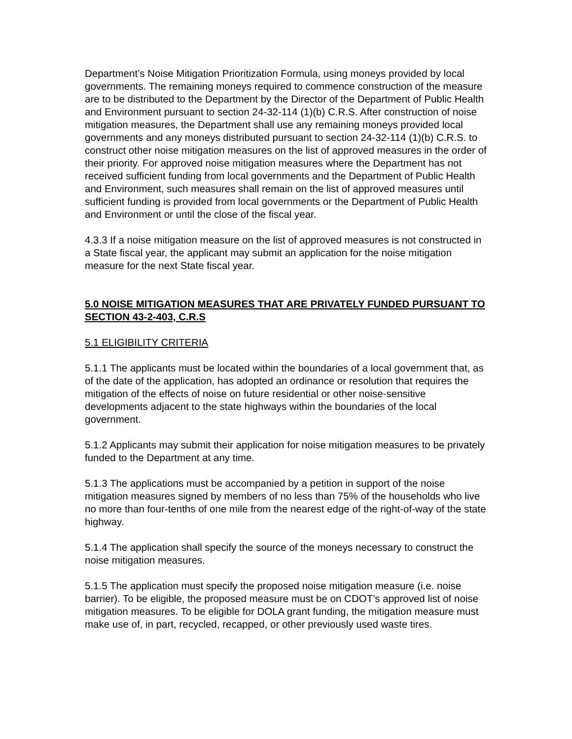Department’s Noise Mitigation Prioritization Formula, using moneys provided by local governments. The remaining moneys required to commence construction of the measure are to be distributed to the Department by the Director of the Department of Public Health and Environment pursuant to section 24-32-114 (1)(b) C.R.S. After construction of noise mitigation measures, the Department shall use any remaining moneys provided local governments and any moneys distributed pursuant to section 24-32-114 (1)(b) C.R.S. to construct other noise mitigation measures on the list of approved measures in the order of their priority. For approved noise mitigation measures where the Department has not received sufficient funding from local governments and the Department of Public Health and Environment, such measures shall remain on the list of approved measures until sufficient funding is provided from local governments or the Department of Public Health and Environment or until the close of the fiscal year.
4.3.3 If a noise mitigation measure on the list of approved measures is not constructed in a State fiscal year, the applicant may submit an application for the noise mitigation measure for the next State fiscal year.
5.0 NOISE MITIGATION MEASURES THAT ARE PRIVATELY FUNDED PURSUANT TO SECTION 43-2-403, C.R.S
5.1 ELIGIBILITY CRITERIA
5.1.1 The applicants must be located within the boundaries of a local government that, as of the date of the application, has adopted an ordinance or resolution that requires the mitigation of the effects of noise on future residential or other noise-sensitive developments adjacent to the state highways within the boundaries of the local government.
5.1.2 Applicants may submit their application for noise mitigation measures to be privately funded to the Department at any time.
5.1.3 The applications must be accompanied by a petition in support of the noise mitigation measures signed by members of no less than 75% of the households who live no more than four-tenths of one mile from the nearest edge of the right-of-way of the state highway.
5.1.4 The application shall specify the source of the moneys necessary to construct the noise mitigation measures.
5.1.5 The application must specify the proposed noise mitigation measure (i.e. noise barrier). To be eligible, the proposed measure must be on CDOT’s approved list of noise mitigation measures. To be eligible for DOLA grant funding, the mitigation measure must make use of, in part, recycled, recapped, or other previously used waste tires.